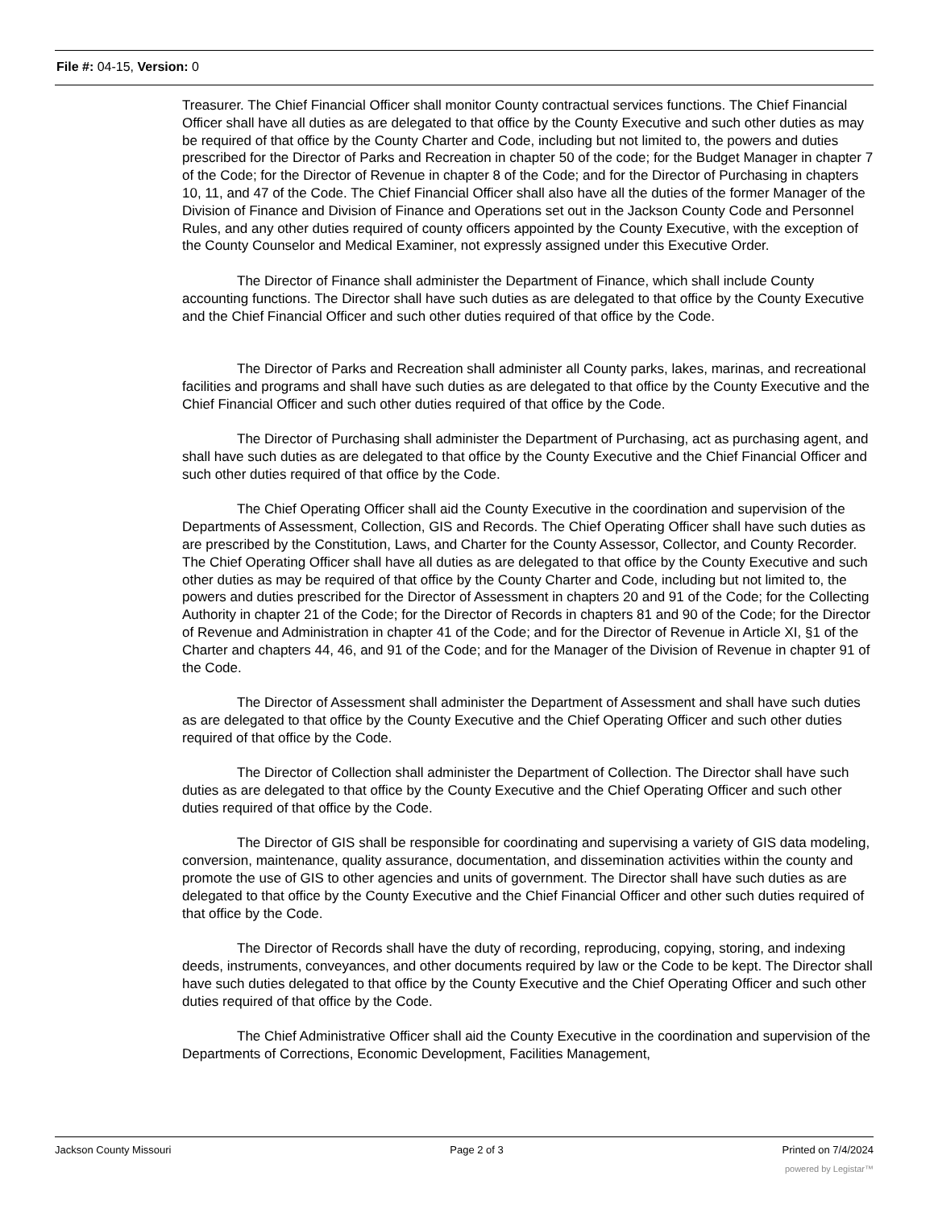File #: 04-15, Version: 0
Treasurer. The Chief Financial Officer shall monitor County contractual services functions. The Chief Financial Officer shall have all duties as are delegated to that office by the County Executive and such other duties as may be required of that office by the County Charter and Code, including but not limited to, the powers and duties prescribed for the Director of Parks and Recreation in chapter 50 of the code; for the Budget Manager in chapter 7 of the Code; for the Director of Revenue in chapter 8 of the Code; and for the Director of Purchasing in chapters 10, 11, and 47 of the Code. The Chief Financial Officer shall also have all the duties of the former Manager of the Division of Finance and Division of Finance and Operations set out in the Jackson County Code and Personnel Rules, and any other duties required of county officers appointed by the County Executive, with the exception of the County Counselor and Medical Examiner, not expressly assigned under this Executive Order.
The Director of Finance shall administer the Department of Finance, which shall include County accounting functions. The Director shall have such duties as are delegated to that office by the County Executive and the Chief Financial Officer and such other duties required of that office by the Code.
The Director of Parks and Recreation shall administer all County parks, lakes, marinas, and recreational facilities and programs and shall have such duties as are delegated to that office by the County Executive and the Chief Financial Officer and such other duties required of that office by the Code.
The Director of Purchasing shall administer the Department of Purchasing, act as purchasing agent, and shall have such duties as are delegated to that office by the County Executive and the Chief Financial Officer and such other duties required of that office by the Code.
The Chief Operating Officer shall aid the County Executive in the coordination and supervision of the Departments of Assessment, Collection, GIS and Records. The Chief Operating Officer shall have such duties as are prescribed by the Constitution, Laws, and Charter for the County Assessor, Collector, and County Recorder. The Chief Operating Officer shall have all duties as are delegated to that office by the County Executive and such other duties as may be required of that office by the County Charter and Code, including but not limited to, the powers and duties prescribed for the Director of Assessment in chapters 20 and 91 of the Code; for the Collecting Authority in chapter 21 of the Code; for the Director of Records in chapters 81 and 90 of the Code; for the Director of Revenue and Administration in chapter 41 of the Code; and for the Director of Revenue in Article XI, §1 of the Charter and chapters 44, 46, and 91 of the Code; and for the Manager of the Division of Revenue in chapter 91 of the Code.
The Director of Assessment shall administer the Department of Assessment and shall have such duties as are delegated to that office by the County Executive and the Chief Operating Officer and such other duties required of that office by the Code.
The Director of Collection shall administer the Department of Collection. The Director shall have such duties as are delegated to that office by the County Executive and the Chief Operating Officer and such other duties required of that office by the Code.
The Director of GIS shall be responsible for coordinating and supervising a variety of GIS data modeling, conversion, maintenance, quality assurance, documentation, and dissemination activities within the county and promote the use of GIS to other agencies and units of government. The Director shall have such duties as are delegated to that office by the County Executive and the Chief Financial Officer and other such duties required of that office by the Code.
The Director of Records shall have the duty of recording, reproducing, copying, storing, and indexing deeds, instruments, conveyances, and other documents required by law or the Code to be kept. The Director shall have such duties delegated to that office by the County Executive and the Chief Operating Officer and such other duties required of that office by the Code.
The Chief Administrative Officer shall aid the County Executive in the coordination and supervision of the Departments of Corrections, Economic Development, Facilities Management,
Jackson County Missouri Page 2 of 3 Printed on 7/4/2024
powered by Legistar™